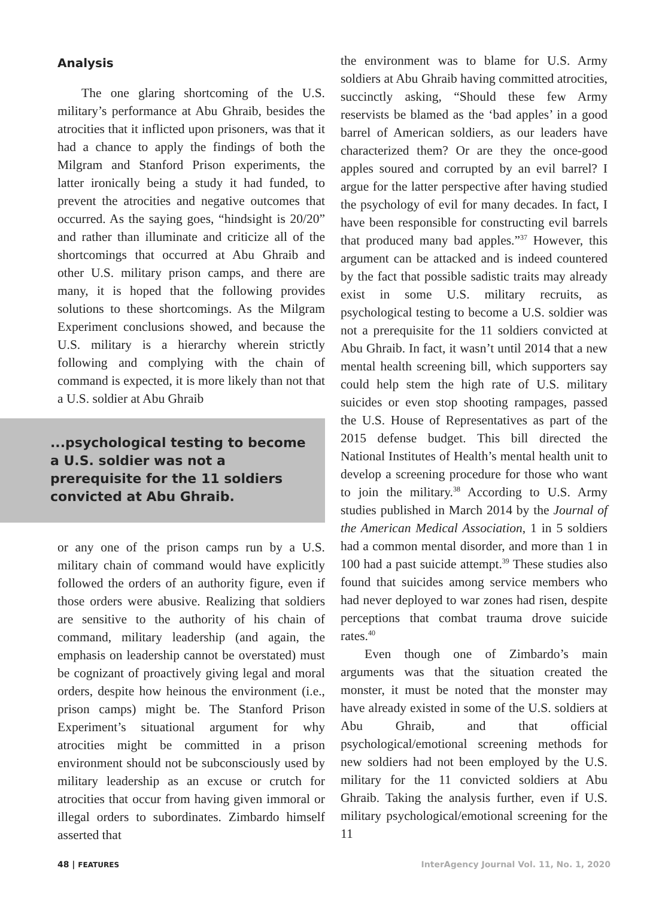Analysis
The one glaring shortcoming of the U.S. military’s performance at Abu Ghraib, besides the atrocities that it inflicted upon prisoners, was that it had a chance to apply the findings of both the Milgram and Stanford Prison experiments, the latter ironically being a study it had funded, to prevent the atrocities and negative outcomes that occurred. As the saying goes, “hindsight is 20/20” and rather than illuminate and criticize all of the shortcomings that occurred at Abu Ghraib and other U.S. military prison camps, and there are many, it is hoped that the following provides solutions to these shortcomings. As the Milgram Experiment conclusions showed, and because the U.S. military is a hierarchy wherein strictly following and complying with the chain of command is expected, it is more likely than not that a U.S. soldier at Abu Ghraib
...psychological testing to become a U.S. soldier was not a prerequisite for the 11 soldiers convicted at Abu Ghraib.
or any one of the prison camps run by a U.S. military chain of command would have explicitly followed the orders of an authority figure, even if those orders were abusive. Realizing that soldiers are sensitive to the authority of his chain of command, military leadership (and again, the emphasis on leadership cannot be overstated) must be cognizant of proactively giving legal and moral orders, despite how heinous the environment (i.e., prison camps) might be. The Stanford Prison Experiment’s situational argument for why atrocities might be committed in a prison environment should not be subconsciously used by military leadership as an excuse or crutch for atrocities that occur from having given immoral or illegal orders to subordinates. Zimbardo himself asserted that
the environment was to blame for U.S. Army soldiers at Abu Ghraib having committed atrocities, succinctly asking, “Should these few Army reservists be blamed as the ‘bad apples’ in a good barrel of American soldiers, as our leaders have characterized them? Or are they the once-good apples soured and corrupted by an evil barrel? I argue for the latter perspective after having studied the psychology of evil for many decades. In fact, I have been responsible for constructing evil barrels that produced many bad apples.”<sup>37</sup> However, this argument can be attacked and is indeed countered by the fact that possible sadistic traits may already exist in some U.S. military recruits, as psychological testing to become a U.S. soldier was not a prerequisite for the 11 soldiers convicted at Abu Ghraib. In fact, it wasn’t until 2014 that a new mental health screening bill, which supporters say could help stem the high rate of U.S. military suicides or even stop shooting rampages, passed the U.S. House of Representatives as part of the 2015 defense budget. This bill directed the National Institutes of Health’s mental health unit to develop a screening procedure for those who want to join the military.<sup>38</sup> According to U.S. Army studies published in March 2014 by the Journal of the American Medical Association, 1 in 5 soldiers had a common mental disorder, and more than 1 in 100 had a past suicide attempt.<sup>39</sup> These studies also found that suicides among service members who had never deployed to war zones had risen, despite perceptions that combat trauma drove suicide rates.<sup>40</sup>
Even though one of Zimbardo’s main arguments was that the situation created the monster, it must be noted that the monster may have already existed in some of the U.S. soldiers at Abu Ghraib, and that official psychological/emotional screening methods for new soldiers had not been employed by the U.S. military for the 11 convicted soldiers at Abu Ghraib. Taking the analysis further, even if U.S. military psychological/emotional screening for the 11
48 | FEATURES InterAgency Journal Vol. 11, No. 1, 2020